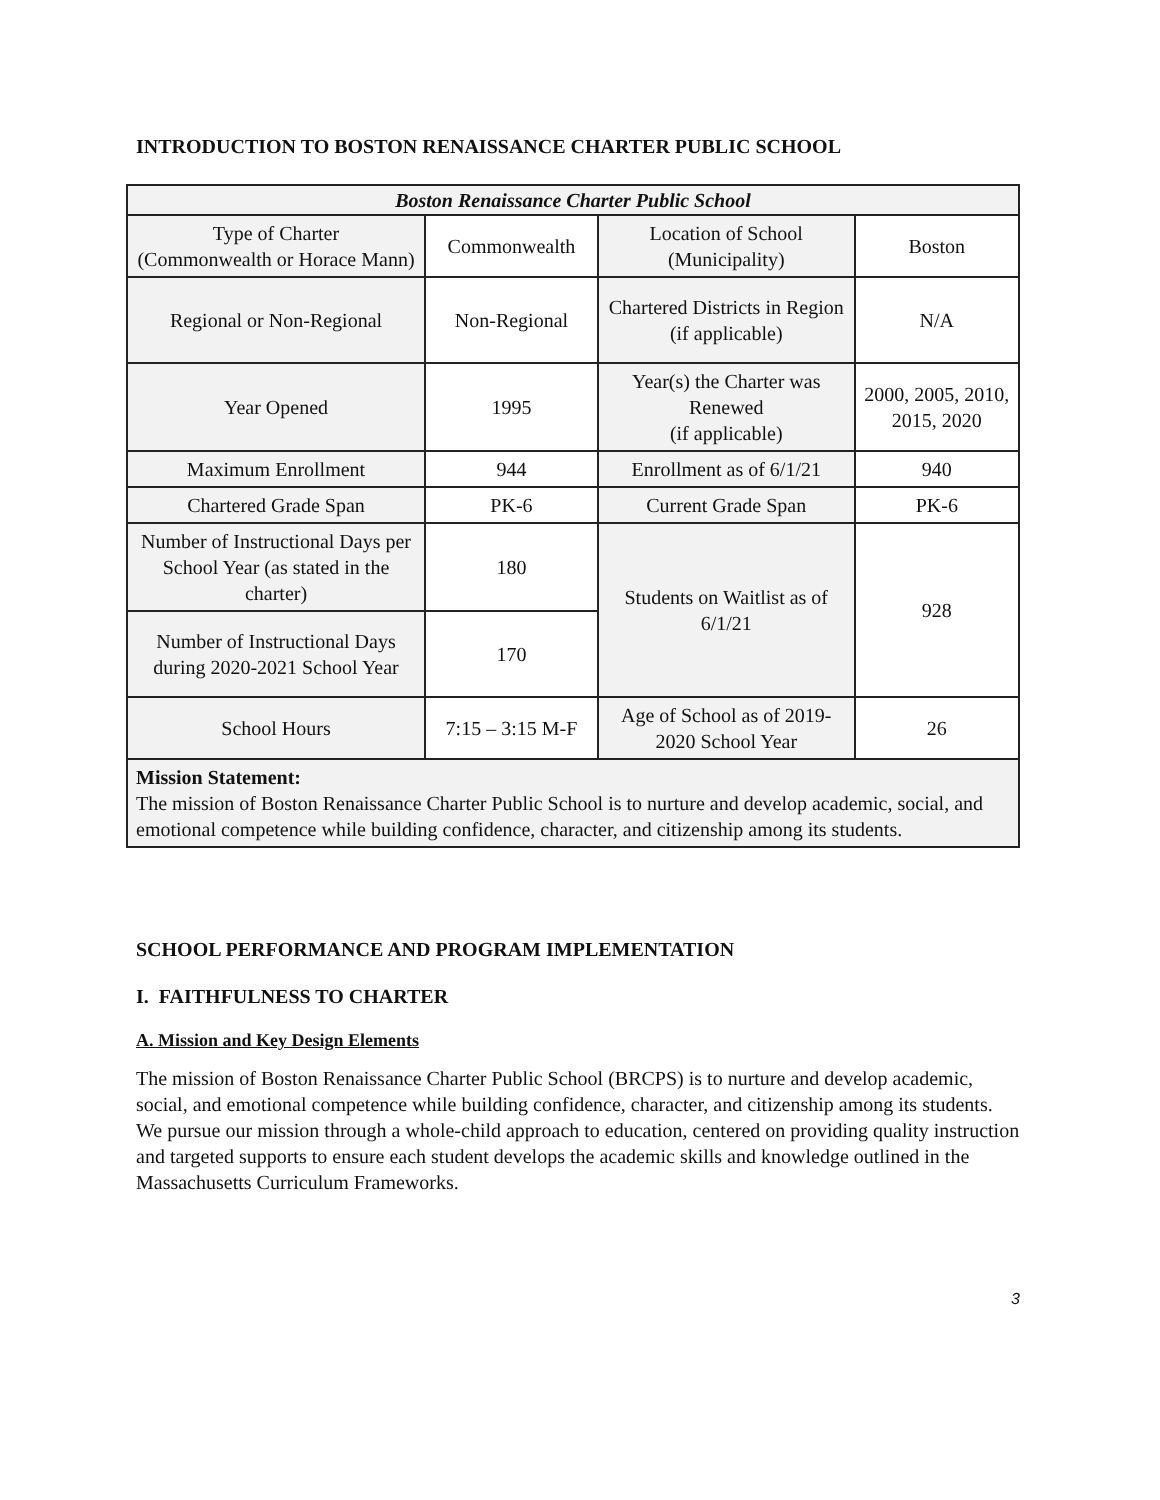INTRODUCTION TO BOSTON RENAISSANCE CHARTER PUBLIC SCHOOL
| Boston Renaissance Charter Public School | | | |
| Type of Charter (Commonwealth or Horace Mann) | Commonwealth | Location of School (Municipality) | Boston |
| Regional or Non-Regional | Non-Regional | Chartered Districts in Region (if applicable) | N/A |
| Year Opened | 1995 | Year(s) the Charter was Renewed (if applicable) | 2000, 2005, 2010, 2015, 2020 |
| Maximum Enrollment | 944 | Enrollment as of 6/1/21 | 940 |
| Chartered Grade Span | PK-6 | Current Grade Span | PK-6 |
| Number of Instructional Days per School Year (as stated in the charter) | 180 | Students on Waitlist as of 6/1/21 | 928 |
| Number of Instructional Days during 2020-2021 School Year | 170 | | |
| School Hours | 7:15 – 3:15 M-F | Age of School as of 2019-2020 School Year | 26 |
| Mission Statement: The mission of Boston Renaissance Charter Public School is to nurture and develop academic, social, and emotional competence while building confidence, character, and citizenship among its students. | | | |
SCHOOL PERFORMANCE AND PROGRAM IMPLEMENTATION
I. FAITHFULNESS TO CHARTER
A. Mission and Key Design Elements
The mission of Boston Renaissance Charter Public School (BRCPS) is to nurture and develop academic, social, and emotional competence while building confidence, character, and citizenship among its students. We pursue our mission through a whole-child approach to education, centered on providing quality instruction and targeted supports to ensure each student develops the academic skills and knowledge outlined in the Massachusetts Curriculum Frameworks.
3